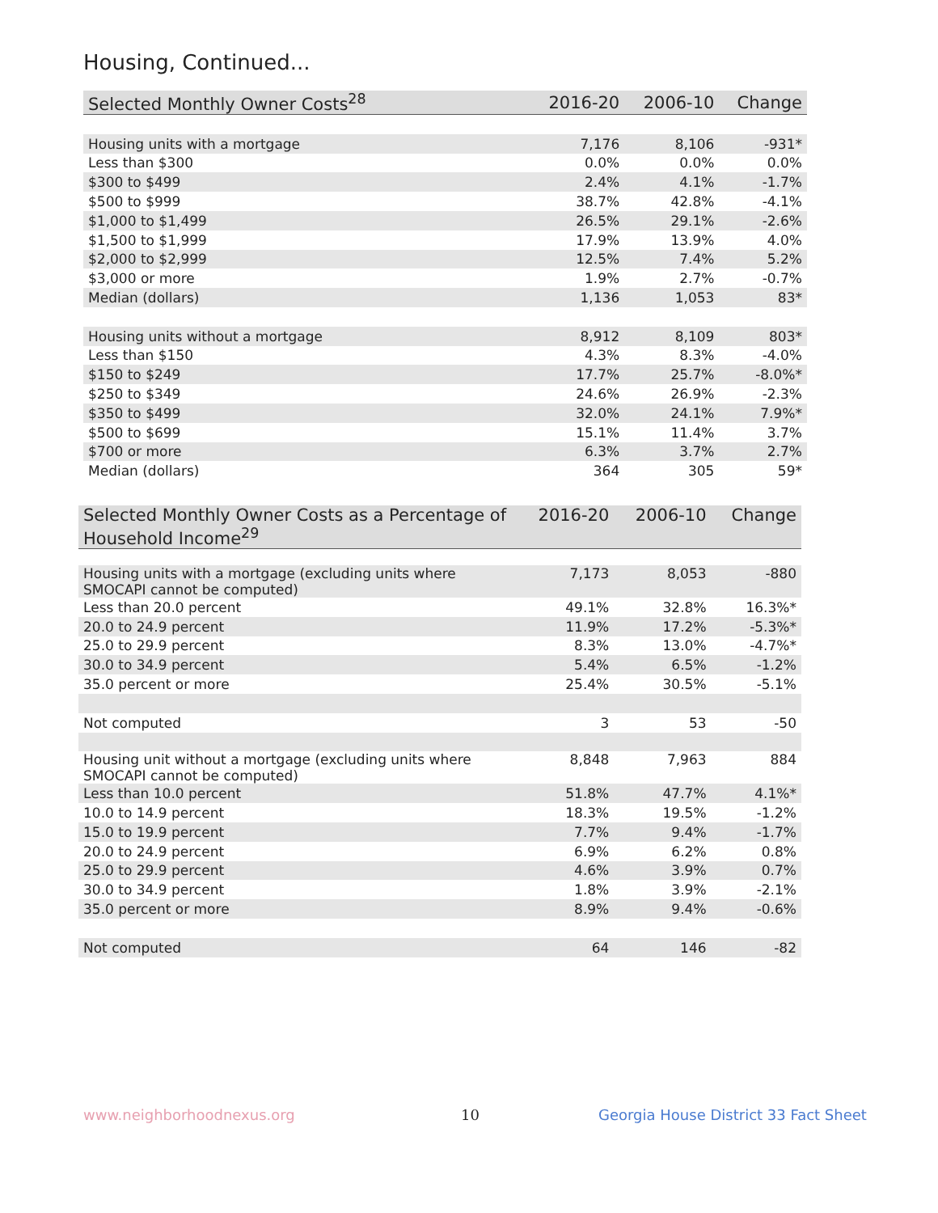Housing, Continued...
| Selected Monthly Owner Costs<sup>28</sup> | 2016-20 | 2006-10 | Change |
| --- | --- | --- | --- |
| Housing units with a mortgage | 7,176 | 8,106 | -931* |
| Less than $300 | 0.0% | 0.0% | 0.0% |
| $300 to $499 | 2.4% | 4.1% | -1.7% |
| $500 to $999 | 38.7% | 42.8% | -4.1% |
| $1,000 to $1,499 | 26.5% | 29.1% | -2.6% |
| $1,500 to $1,999 | 17.9% | 13.9% | 4.0% |
| $2,000 to $2,999 | 12.5% | 7.4% | 5.2% |
| $3,000 or more | 1.9% | 2.7% | -0.7% |
| Median (dollars) | 1,136 | 1,053 | 83* |
| Housing units without a mortgage | 8,912 | 8,109 | 803* |
| Less than $150 | 4.3% | 8.3% | -4.0% |
| $150 to $249 | 17.7% | 25.7% | -8.0%* |
| $250 to $349 | 24.6% | 26.9% | -2.3% |
| $350 to $499 | 32.0% | 24.1% | 7.9%* |
| $500 to $699 | 15.1% | 11.4% | 3.7% |
| $700 or more | 6.3% | 3.7% | 2.7% |
| Median (dollars) | 364 | 305 | 59* |
| Selected Monthly Owner Costs as a Percentage of Household Income<sup>29</sup> | 2016-20 | 2006-10 | Change |
| --- | --- | --- | --- |
| Housing units with a mortgage (excluding units where SMOCAPI cannot be computed) | 7,173 | 8,053 | -880 |
| Less than 20.0 percent | 49.1% | 32.8% | 16.3%* |
| 20.0 to 24.9 percent | 11.9% | 17.2% | -5.3%* |
| 25.0 to 29.9 percent | 8.3% | 13.0% | -4.7%* |
| 30.0 to 34.9 percent | 5.4% | 6.5% | -1.2% |
| 35.0 percent or more | 25.4% | 30.5% | -5.1% |
| Not computed | 3 | 53 | -50 |
| Housing unit without a mortgage (excluding units where SMOCAPI cannot be computed) | 8,848 | 7,963 | 884 |
| Less than 10.0 percent | 51.8% | 47.7% | 4.1%* |
| 10.0 to 14.9 percent | 18.3% | 19.5% | -1.2% |
| 15.0 to 19.9 percent | 7.7% | 9.4% | -1.7% |
| 20.0 to 24.9 percent | 6.9% | 6.2% | 0.8% |
| 25.0 to 29.9 percent | 4.6% | 3.9% | 0.7% |
| 30.0 to 34.9 percent | 1.8% | 3.9% | -2.1% |
| 35.0 percent or more | 8.9% | 9.4% | -0.6% |
| Not computed | 64 | 146 | -82 |
www.neighborhoodnexus.org 10
Georgia House District 33 Fact Sheet